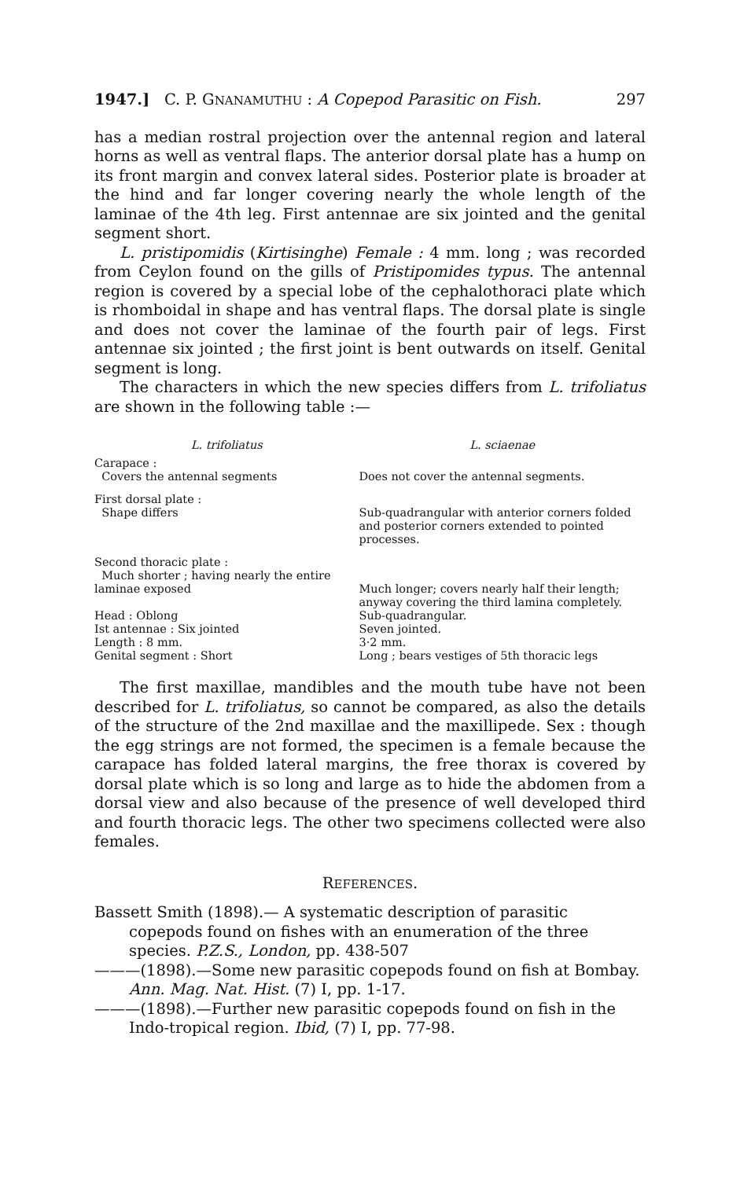1947.] C. P. GNANAMUTHU : A Copepod Parasitic on Fish. 297
has a median rostral projection over the antennal region and lateral horns as well as ventral flaps. The anterior dorsal plate has a hump on its front margin and convex lateral sides. Posterior plate is broader at the hind and far longer covering nearly the whole length of the laminae of the 4th leg. First antennae are six jointed and the genital segment short.
L. pristipomidis (Kirtisinghe) Female : 4 mm. long ; was recorded from Ceylon found on the gills of Pristipomides typus. The antennal region is covered by a special lobe of the cephalothoraci plate which is rhomboidal in shape and has ventral flaps. The dorsal plate is single and does not cover the laminae of the fourth pair of legs. First antennae six jointed ; the first joint is bent outwards on itself. Genital segment is long.
The characters in which the new species differs from L. trifoliatus are shown in the following table :—
| L. trifoliatus | L. sciaenae |
| --- | --- |
| Carapace : Covers the antennal segments | Does not cover the antennal segments. |
| First dorsal plate : Shape differs | Sub-quadrangular with anterior corners folded and posterior corners extended to pointed processes. |
| Second thoracic plate : Much shorter ; having nearly the entire laminae exposed | Much longer; covers nearly half their length; anyway covering the third lamina completely. |
| Head : Oblong | Sub-quadrangular. |
| Ist antennae : Six jointed | Seven jointed. |
| Length : 8 mm. | 3·2 mm. |
| Genital segment : Short | Long ; bears vestiges of 5th thoracic legs |
The first maxillae, mandibles and the mouth tube have not been described for L. trifoliatus, so cannot be compared, as also the details of the structure of the 2nd maxillae and the maxillipede. Sex : though the egg strings are not formed, the specimen is a female because the carapace has folded lateral margins, the free thorax is covered by dorsal plate which is so long and large as to hide the abdomen from a dorsal view and also because of the presence of well developed third and fourth thoracic legs. The other two specimens collected were also females.
REFERENCES.
Bassett Smith (1898).— A systematic description of parasitic copepods found on fishes with an enumeration of the three species. P.Z.S., London, pp. 438-507
———(1898).—Some new parasitic copepods found on fish at Bombay. Ann. Mag. Nat. Hist. (7) I, pp. 1-17.
———(1898).—Further new parasitic copepods found on fish in the Indo-tropical region. Ibid, (7) I, pp. 77-98.